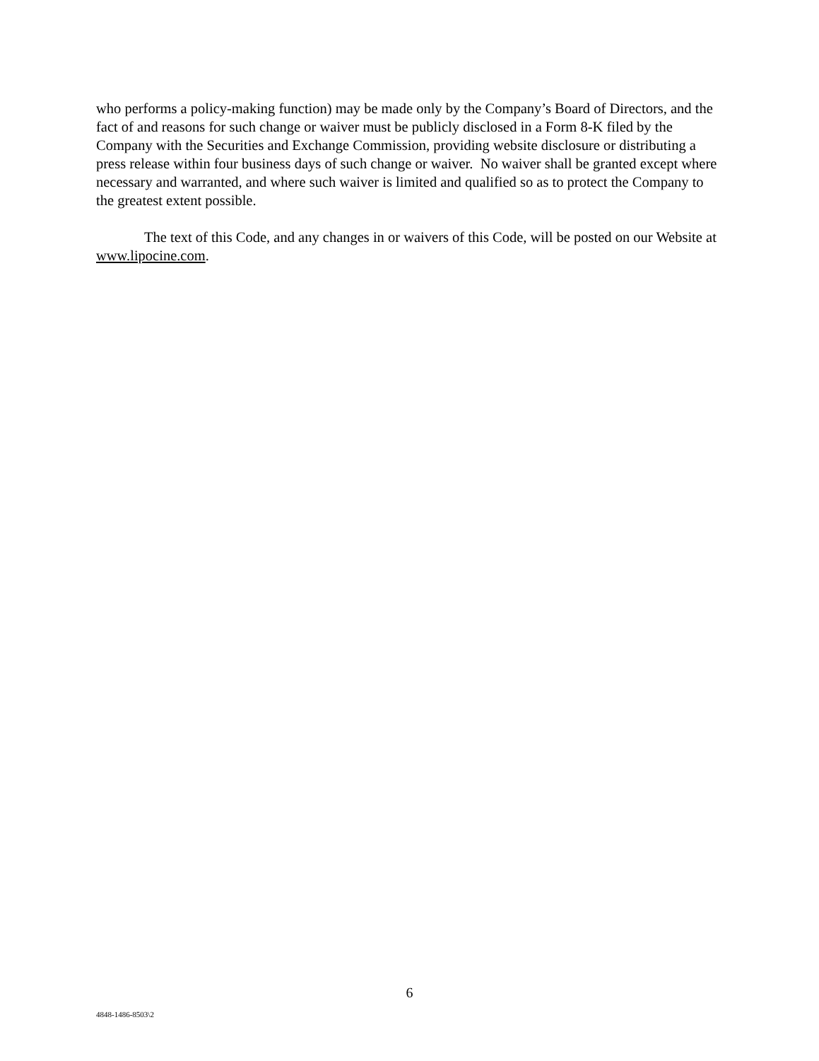who performs a policy-making function) may be made only by the Company’s Board of Directors, and the fact of and reasons for such change or waiver must be publicly disclosed in a Form 8-K filed by the Company with the Securities and Exchange Commission, providing website disclosure or distributing a press release within four business days of such change or waiver. No waiver shall be granted except where necessary and warranted, and where such waiver is limited and qualified so as to protect the Company to the greatest extent possible.
The text of this Code, and any changes in or waivers of this Code, will be posted on our Website at www.lipocine.com.
6
4848-1486-8503\2